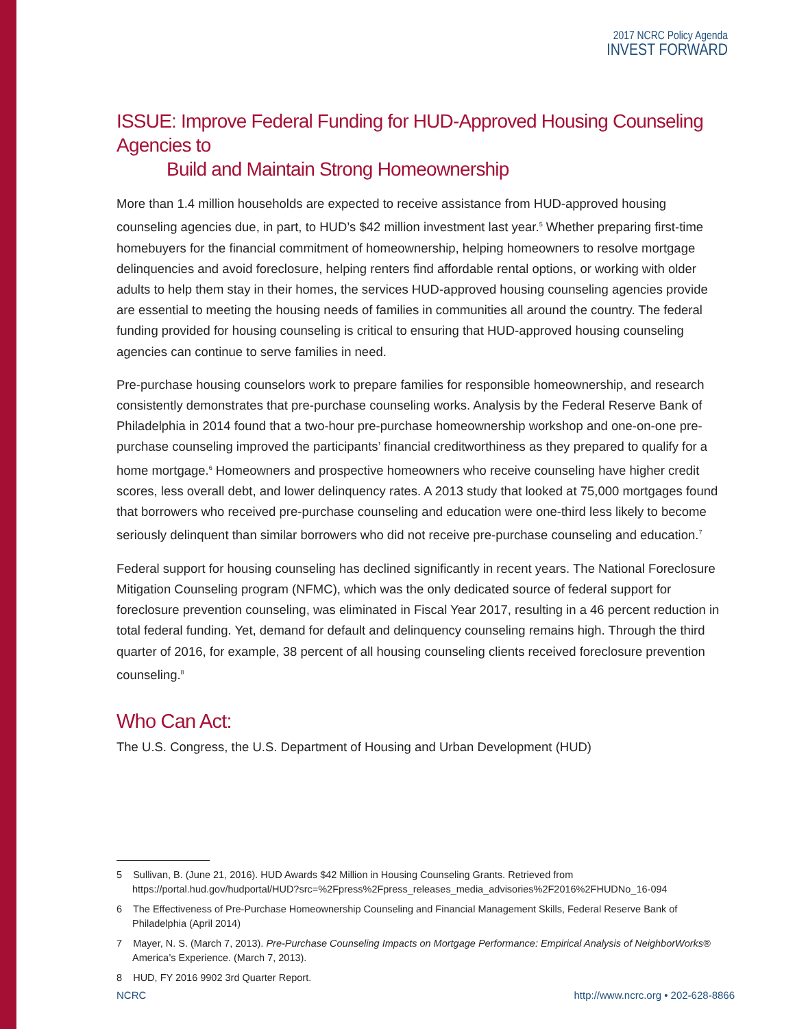2017 NCRC Policy Agenda
INVEST FORWARD
ISSUE: Improve Federal Funding for HUD-Approved Housing Counseling Agencies to
Build and Maintain Strong Homeownership
More than 1.4 million households are expected to receive assistance from HUD-approved housing counseling agencies due, in part, to HUD’s $42 million investment last year.<sup>5</sup> Whether preparing first-time homebuyers for the financial commitment of homeownership, helping homeowners to resolve mortgage delinquencies and avoid foreclosure, helping renters find affordable rental options, or working with older adults to help them stay in their homes, the services HUD-approved housing counseling agencies provide are essential to meeting the housing needs of families in communities all around the country. The federal funding provided for housing counseling is critical to ensuring that HUD-approved housing counseling agencies can continue to serve families in need.
Pre-purchase housing counselors work to prepare families for responsible homeownership, and research consistently demonstrates that pre-purchase counseling works. Analysis by the Federal Reserve Bank of Philadelphia in 2014 found that a two-hour pre-purchase homeownership workshop and one-on-one pre-purchase counseling improved the participants’ financial creditworthiness as they prepared to qualify for a home mortgage.<sup>6</sup> Homeowners and prospective homeowners who receive counseling have higher credit scores, less overall debt, and lower delinquency rates. A 2013 study that looked at 75,000 mortgages found that borrowers who received pre-purchase counseling and education were one-third less likely to become seriously delinquent than similar borrowers who did not receive pre-purchase counseling and education.<sup>7</sup>
Federal support for housing counseling has declined significantly in recent years. The National Foreclosure Mitigation Counseling program (NFMC), which was the only dedicated source of federal support for foreclosure prevention counseling, was eliminated in Fiscal Year 2017, resulting in a 46 percent reduction in total federal funding. Yet, demand for default and delinquency counseling remains high. Through the third quarter of 2016, for example, 38 percent of all housing counseling clients received foreclosure prevention counseling.<sup>8</sup>
Who Can Act:
The U.S. Congress, the U.S. Department of Housing and Urban Development (HUD)
5 Sullivan, B. (June 21, 2016). HUD Awards $42 Million in Housing Counseling Grants. Retrieved from https://portal.hud.gov/hudportal/HUD?src=%2Fpress%2Fpress_releases_media_advisories%2F2016%2FHUDNo_16-094
6 The Effectiveness of Pre-Purchase Homeownership Counseling and Financial Management Skills, Federal Reserve Bank of Philadelphia (April 2014)
7 Mayer, N. S. (March 7, 2013). Pre-Purchase Counseling Impacts on Mortgage Performance: Empirical Analysis of NeighborWorks® America’s Experience. (March 7, 2013).
8 HUD, FY 2016 9902 3rd Quarter Report.
NCRC http://www.ncrc.org • 202-628-8866